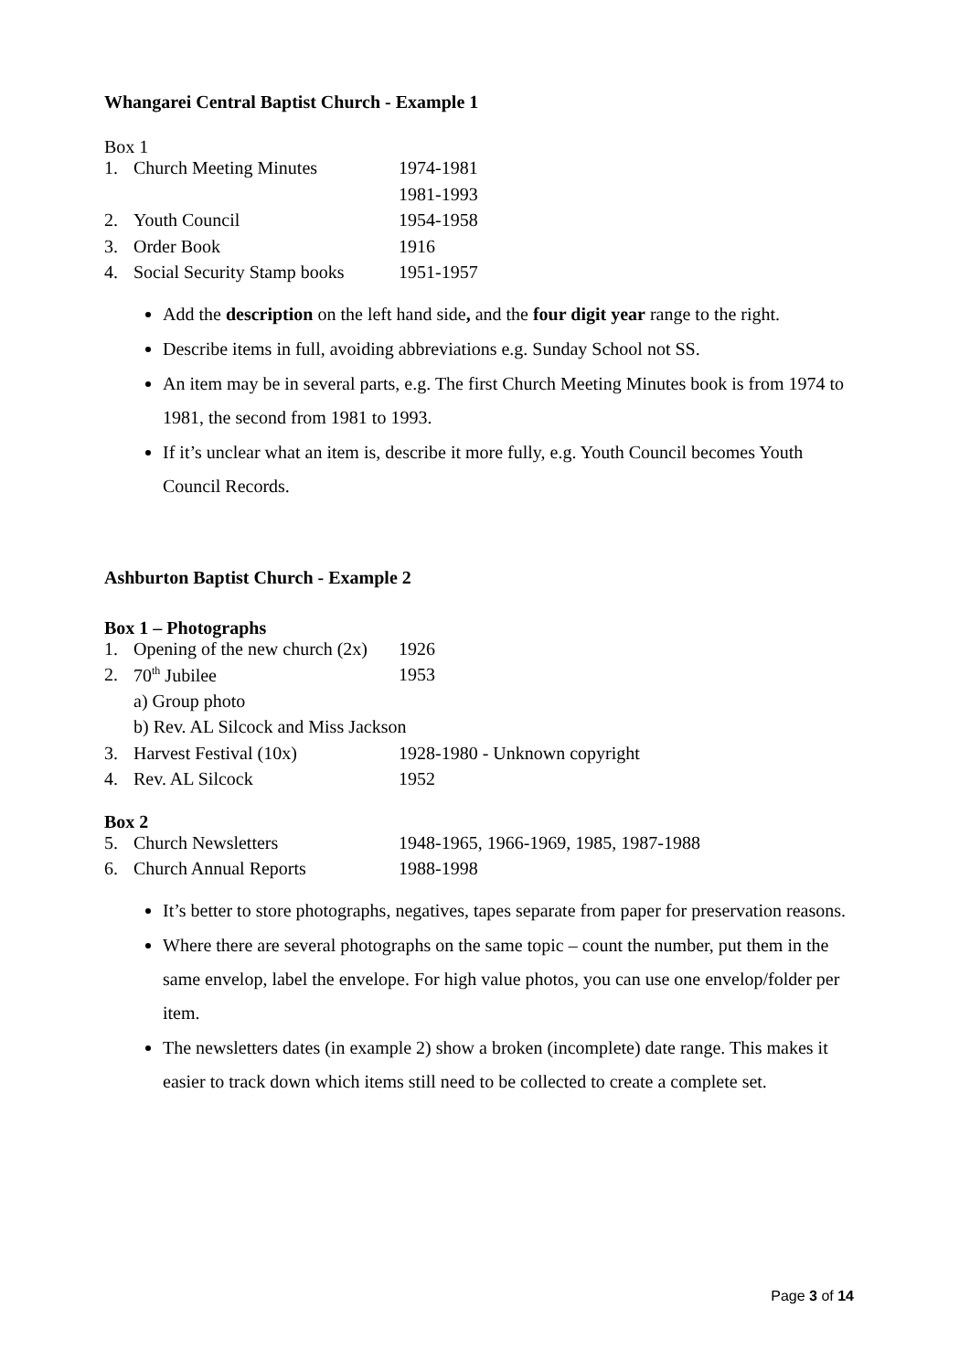Whangarei Central Baptist Church - Example 1
Box 1
| 1. | Church Meeting Minutes | 1974-1981 |
| | | 1981-1993 |
| 2. | Youth Council | 1954-1958 |
| 3. | Order Book | 1916 |
| 4. | Social Security Stamp books | 1951-1957 |
Add the description on the left hand side, and the four digit year range to the right.
Describe items in full, avoiding abbreviations e.g. Sunday School not SS.
An item may be in several parts, e.g. The first Church Meeting Minutes book is from 1974 to 1981, the second from 1981 to 1993.
If it’s unclear what an item is, describe it more fully, e.g. Youth Council becomes Youth Council Records.
Ashburton Baptist Church - Example 2
Box 1 – Photographs
| 1. | Opening of the new church (2x) | 1926 |
| 2. | 70<sup>th</sup> Jubilee | 1953 |
| | a) Group photo | |
| | b) Rev. AL Silcock and Miss Jackson | |
| 3. | Harvest Festival (10x) | 1928-1980 - Unknown copyright |
| 4. | Rev. AL Silcock | 1952 |
Box 2
| 5. | Church Newsletters | 1948-1965, 1966-1969, 1985, 1987-1988 |
| 6. | Church Annual Reports | 1988-1998 |
It’s better to store photographs, negatives, tapes separate from paper for preservation reasons.
Where there are several photographs on the same topic – count the number, put them in the same envelop, label the envelope. For high value photos, you can use one envelop/folder per item.
The newsletters dates (in example 2) show a broken (incomplete) date range. This makes it easier to track down which items still need to be collected to create a complete set.
Page 3 of 14